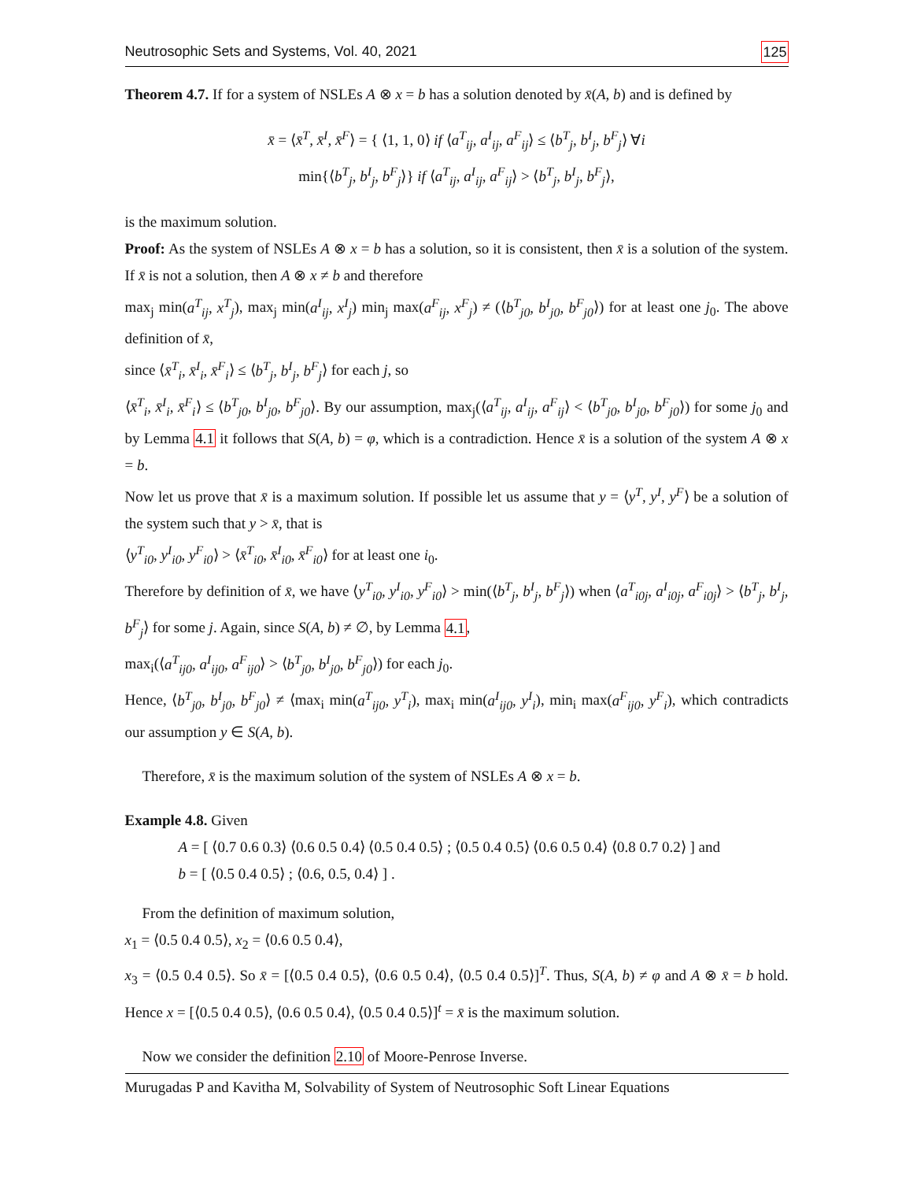Neutrosophic Sets and Systems, Vol. 40, 2021 125
Theorem 4.7. If for a system of NSLEs A ⊗ x = b has a solution denoted by x̄(A, b) and is defined by
x̄ = ⟨x̄<sup>T</sup>, x̄<sup>I</sup>, x̄<sup>F</sup>⟩ = { ⟨1, 1, 0⟩ if ⟨a<sup>T</sup><sub>ij</sub>, a<sup>I</sup><sub>ij</sub>, a<sup>F</sup><sub>ij</sub>⟩ ≤ ⟨b<sup>T</sup><sub>j</sub>, b<sup>I</sup><sub>j</sub>, b<sup>F</sup><sub>j</sub>⟩ ∀i
min{⟨b<sup>T</sup><sub>j</sub>, b<sup>I</sup><sub>j</sub>, b<sup>F</sup><sub>j</sub>⟩} if ⟨a<sup>T</sup><sub>ij</sub>, a<sup>I</sup><sub>ij</sub>, a<sup>F</sup><sub>ij</sub>⟩ > ⟨b<sup>T</sup><sub>j</sub>, b<sup>I</sup><sub>j</sub>, b<sup>F</sup><sub>j</sub>⟩,
is the maximum solution.
Proof: As the system of NSLEs A ⊗ x = b has a solution, so it is consistent, then x̄ is a solution of the system. If x̄ is not a solution, then A ⊗ x ≠ b and therefore
max<sub>j</sub> min(a<sup>T</sup><sub>ij</sub>, x<sup>T</sup><sub>j</sub>), max<sub>j</sub> min(a<sup>I</sup><sub>ij</sub>, x<sup>I</sup><sub>j</sub>) min<sub>j</sub> max(a<sup>F</sup><sub>ij</sub>, x<sup>F</sup><sub>j</sub>) ≠ (⟨b<sup>T</sup><sub>j0</sub>, b<sup>I</sup><sub>j0</sub>, b<sup>F</sup><sub>j0</sub>⟩) for at least one j<sub>0</sub>. The above definition of x̄,
since ⟨x̄<sup>T</sup><sub>i</sub>, x̄<sup>I</sup><sub>i</sub>, x̄<sup>F</sup><sub>i</sub>⟩ ≤ ⟨b<sup>T</sup><sub>j</sub>, b<sup>I</sup><sub>j</sub>, b<sup>F</sup><sub>j</sub>⟩ for each j, so
⟨x̄<sup>T</sup><sub>i</sub>, x̄<sup>I</sup><sub>i</sub>, x̄<sup>F</sup><sub>i</sub>⟩ ≤ ⟨b<sup>T</sup><sub>j0</sub>, b<sup>I</sup><sub>j0</sub>, b<sup>F</sup><sub>j0</sub>⟩. By our assumption, max<sub>j</sub>(⟨a<sup>T</sup><sub>ij</sub>, a<sup>I</sup><sub>ij</sub>, a<sup>F</sup><sub>ij</sub>⟩ < ⟨b<sup>T</sup><sub>j0</sub>, b<sup>I</sup><sub>j0</sub>, b<sup>F</sup><sub>j0</sub>⟩) for some j<sub>0</sub> and by Lemma 4.1 it follows that S(A, b) = φ, which is a contradiction. Hence x̄ is a solution of the system A ⊗ x = b.
Now let us prove that x̄ is a maximum solution. If possible let us assume that y = ⟨y<sup>T</sup>, y<sup>I</sup>, y<sup>F</sup>⟩ be a solution of the system such that y > x̄, that is
⟨y<sup>T</sup><sub>i0</sub>, y<sup>I</sup><sub>i0</sub>, y<sup>F</sup><sub>i0</sub>⟩ > ⟨x̄<sup>T</sup><sub>i0</sub>, x̄<sup>I</sup><sub>i0</sub>, x̄<sup>F</sup><sub>i0</sub>⟩ for at least one i<sub>0</sub>.
Therefore by definition of x̄, we have ⟨y<sup>T</sup><sub>i0</sub>, y<sup>I</sup><sub>i0</sub>, y<sup>F</sup><sub>i0</sub>⟩ > min(⟨b<sup>T</sup><sub>j</sub>, b<sup>I</sup><sub>j</sub>, b<sup>F</sup><sub>j</sub>⟩) when ⟨a<sup>T</sup><sub>i0j</sub>, a<sup>I</sup><sub>i0j</sub>, a<sup>F</sup><sub>i0j</sub>⟩ > ⟨b<sup>T</sup><sub>j</sub>, b<sup>I</sup><sub>j</sub>, b<sup>F</sup><sub>j</sub>⟩ for some j. Again, since S(A, b) ≠ ∅, by Lemma 4.1,
max<sub>i</sub>(⟨a<sup>T</sup><sub>ij0</sub>, a<sup>I</sup><sub>ij0</sub>, a<sup>F</sup><sub>ij0</sub>⟩ > ⟨b<sup>T</sup><sub>j0</sub>, b<sup>I</sup><sub>j0</sub>, b<sup>F</sup><sub>j0</sub>⟩) for each j<sub>0</sub>.
Hence, ⟨b<sup>T</sup><sub>j0</sub>, b<sup>I</sup><sub>j0</sub>, b<sup>F</sup><sub>j0</sub>⟩ ≠ ⟨max<sub>i</sub> min(a<sup>T</sup><sub>ij0</sub>, y<sup>T</sup><sub>i</sub>), max<sub>i</sub> min(a<sup>I</sup><sub>ij0</sub>, y<sup>I</sup><sub>i</sub>), min<sub>i</sub> max(a<sup>F</sup><sub>ij0</sub>, y<sup>F</sup><sub>i</sub>), which contradicts our assumption y ∈ S(A, b).
Therefore, x̄ is the maximum solution of the system of NSLEs A ⊗ x = b.
Example 4.8. Given
A = [ ⟨0.7 0.6 0.3⟩ ⟨0.6 0.5 0.4⟩ ⟨0.5 0.4 0.5⟩ ; ⟨0.5 0.4 0.5⟩ ⟨0.6 0.5 0.4⟩ ⟨0.8 0.7 0.2⟩ ] and
b = [ ⟨0.5 0.4 0.5⟩ ; ⟨0.6, 0.5, 0.4⟩ ] .
From the definition of maximum solution,
x<sub>1</sub> = ⟨0.5 0.4 0.5⟩, x<sub>2</sub> = ⟨0.6 0.5 0.4⟩,
x<sub>3</sub> = ⟨0.5 0.4 0.5⟩. So x̄ = [⟨0.5 0.4 0.5⟩, ⟨0.6 0.5 0.4⟩, ⟨0.5 0.4 0.5⟩]<sup>T</sup>. Thus, S(A, b) ≠ φ and A ⊗ x̄ = b hold. Hence x = [⟨0.5 0.4 0.5⟩, ⟨0.6 0.5 0.4⟩, ⟨0.5 0.4 0.5⟩]<sup>t</sup> = x̄ is the maximum solution.
Now we consider the definition 2.10 of Moore-Penrose Inverse.
Murugadas P and Kavitha M, Solvability of System of Neutrosophic Soft Linear Equations